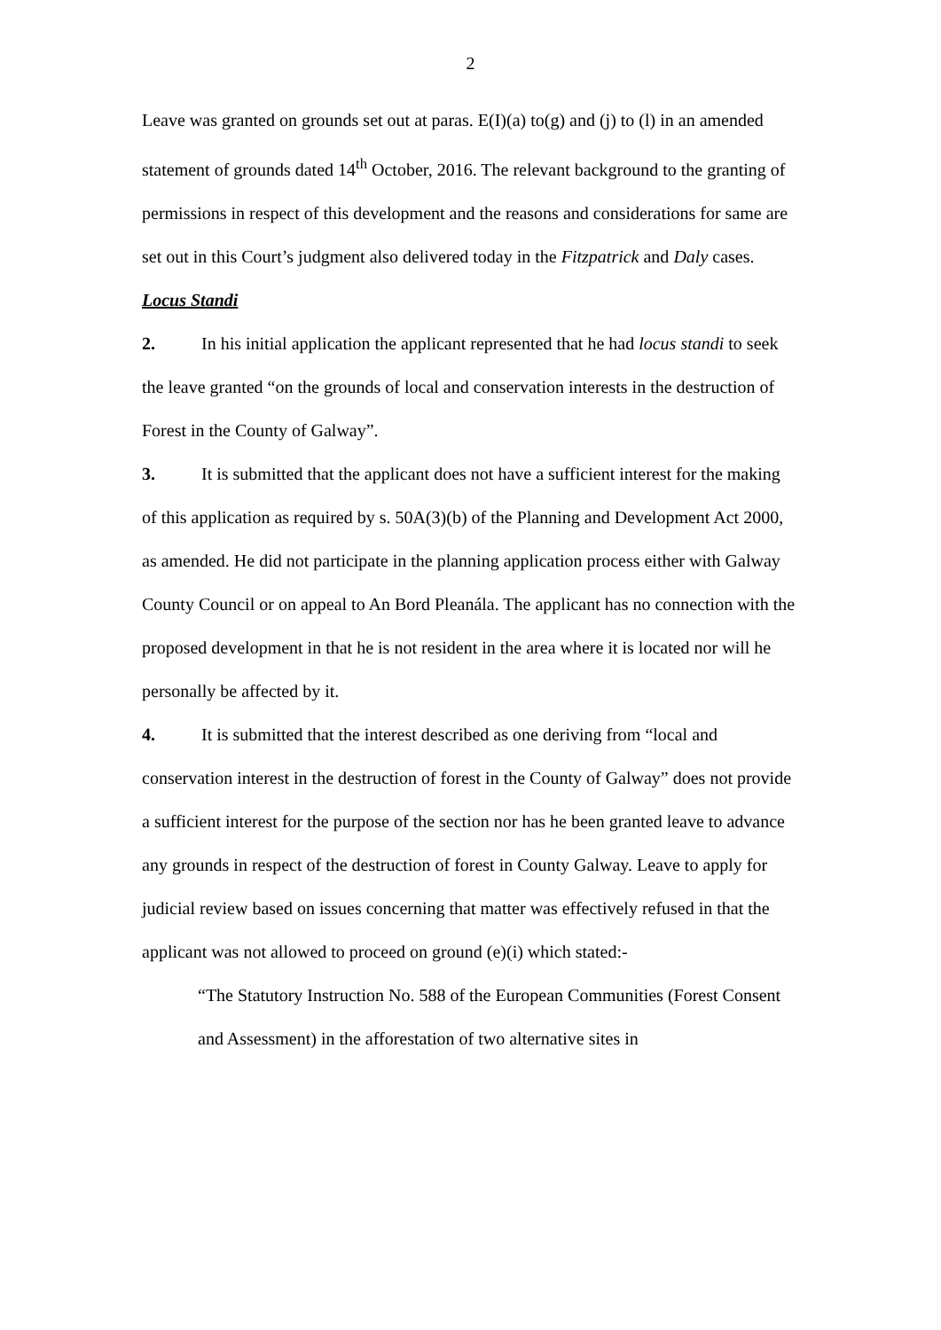2
Leave was granted on grounds set out at paras. E(I)(a) to(g) and (j) to (l) in an amended statement of grounds dated 14<sup>th</sup> October, 2016. The relevant background to the granting of permissions in respect of this development and the reasons and considerations for same are set out in this Court’s judgment also delivered today in the Fitzpatrick and Daly cases.
Locus Standi
2. In his initial application the applicant represented that he had locus standi to seek the leave granted “on the grounds of local and conservation interests in the destruction of Forest in the County of Galway”.
3. It is submitted that the applicant does not have a sufficient interest for the making of this application as required by s. 50A(3)(b) of the Planning and Development Act 2000, as amended. He did not participate in the planning application process either with Galway County Council or on appeal to An Bord Pleanála. The applicant has no connection with the proposed development in that he is not resident in the area where it is located nor will he personally be affected by it.
4. It is submitted that the interest described as one deriving from “local and conservation interest in the destruction of forest in the County of Galway” does not provide a sufficient interest for the purpose of the section nor has he been granted leave to advance any grounds in respect of the destruction of forest in County Galway. Leave to apply for judicial review based on issues concerning that matter was effectively refused in that the applicant was not allowed to proceed on ground (e)(i) which stated:-
“The Statutory Instruction No. 588 of the European Communities (Forest Consent and Assessment) in the afforestation of two alternative sites in